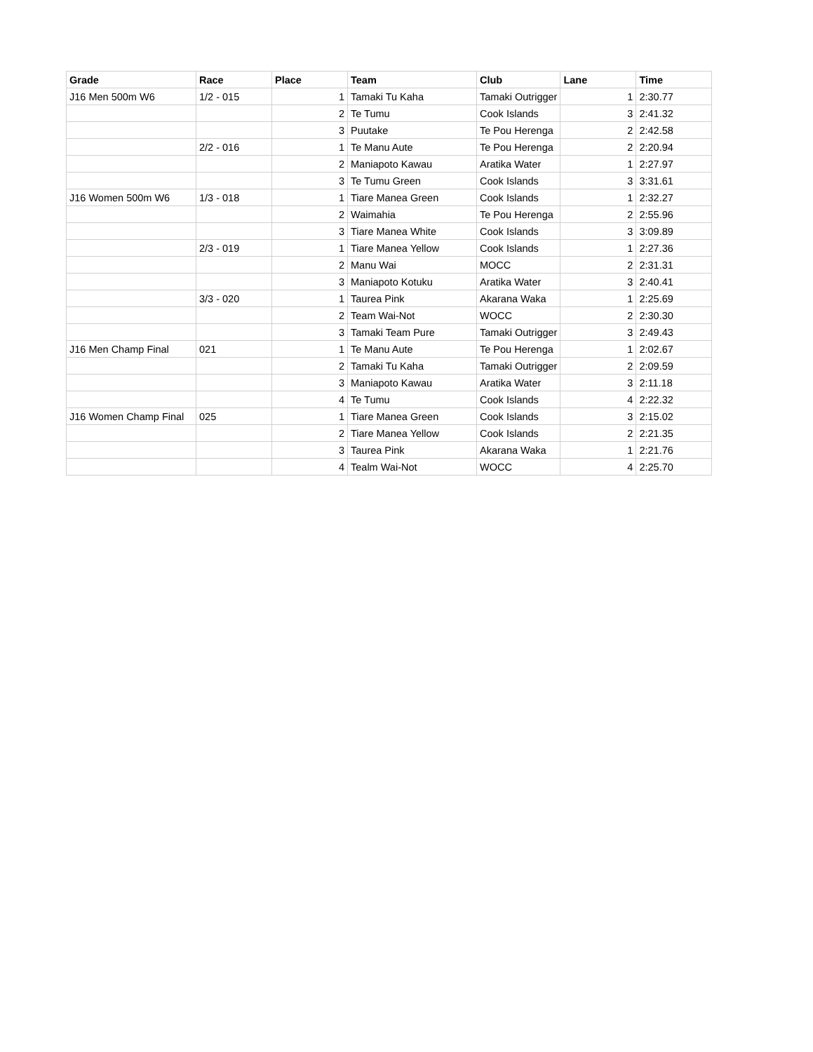| Grade | Race | Place | Team | Club | Lane | Time |
| --- | --- | --- | --- | --- | --- | --- |
| J16 Men 500m W6 | 1/2 - 015 | 1 | Tamaki Tu Kaha | Tamaki Outrigger | 1 | 2:30.77 |
| | | 2 | Te Tumu | Cook Islands | 3 | 2:41.32 |
| | | 3 | Puutake | Te Pou Herenga | 2 | 2:42.58 |
| | 2/2 - 016 | 1 | Te Manu Aute | Te Pou Herenga | 2 | 2:20.94 |
| | | 2 | Maniapoto Kawau | Aratika Water | 1 | 2:27.97 |
| | | 3 | Te Tumu Green | Cook Islands | 3 | 3:31.61 |
| J16 Women 500m W6 | 1/3 - 018 | 1 | Tiare Manea Green | Cook Islands | 1 | 2:32.27 |
| | | 2 | Waimahia | Te Pou Herenga | 2 | 2:55.96 |
| | | 3 | Tiare Manea White | Cook Islands | 3 | 3:09.89 |
| | 2/3 - 019 | 1 | Tiare Manea Yellow | Cook Islands | 1 | 2:27.36 |
| | | 2 | Manu Wai | MOCC | 2 | 2:31.31 |
| | | 3 | Maniapoto Kotuku | Aratika Water | 3 | 2:40.41 |
| | 3/3 - 020 | 1 | Taurea Pink | Akarana Waka | 1 | 2:25.69 |
| | | 2 | Team Wai-Not | WOCC | 2 | 2:30.30 |
| | | 3 | Tamaki Team Pure | Tamaki Outrigger | 3 | 2:49.43 |
| J16 Men Champ Final | 021 | 1 | Te Manu Aute | Te Pou Herenga | 1 | 2:02.67 |
| | | 2 | Tamaki Tu Kaha | Tamaki Outrigger | 2 | 2:09.59 |
| | | 3 | Maniapoto Kawau | Aratika Water | 3 | 2:11.18 |
| | | 4 | Te Tumu | Cook Islands | 4 | 2:22.32 |
| J16 Women Champ Final | 025 | 1 | Tiare Manea Green | Cook Islands | 3 | 2:15.02 |
| | | 2 | Tiare Manea Yellow | Cook Islands | 2 | 2:21.35 |
| | | 3 | Taurea Pink | Akarana Waka | 1 | 2:21.76 |
| | | 4 | Tealm Wai-Not | WOCC | 4 | 2:25.70 |